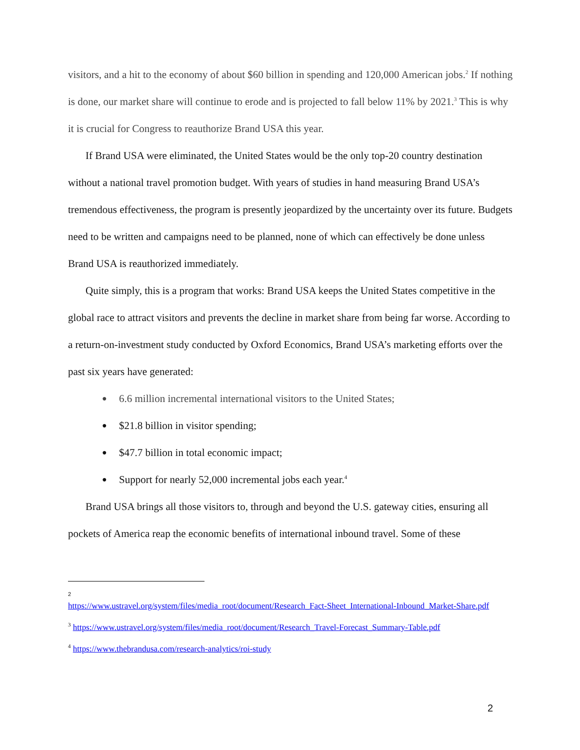visitors, and a hit to the economy of about $60 billion in spending and 120,000 American jobs.<sup>2</sup> If nothing is done, our market share will continue to erode and is projected to fall below 11% by 2021.<sup>3</sup> This is why it is crucial for Congress to reauthorize Brand USA this year.
If Brand USA were eliminated, the United States would be the only top-20 country destination without a national travel promotion budget. With years of studies in hand measuring Brand USA’s tremendous effectiveness, the program is presently jeopardized by the uncertainty over its future. Budgets need to be written and campaigns need to be planned, none of which can effectively be done unless Brand USA is reauthorized immediately.
Quite simply, this is a program that works: Brand USA keeps the United States competitive in the global race to attract visitors and prevents the decline in market share from being far worse. According to a return-on-investment study conducted by Oxford Economics, Brand USA’s marketing efforts over the past six years have generated:
● 6.6 million incremental international visitors to the United States;
● $21.8 billion in visitor spending;
● $47.7 billion in total economic impact;
● Support for nearly 52,000 incremental jobs each year.<sup>4</sup>
Brand USA brings all those visitors to, through and beyond the U.S. gateway cities, ensuring all pockets of America reap the economic benefits of international inbound travel. Some of these
2
https://www.ustravel.org/system/files/media_root/document/Research_Fact-Sheet_International-Inbound_Market-Share.pdf
<sup>3</sup> https://www.ustravel.org/system/files/media_root/document/Research_Travel-Forecast_Summary-Table.pdf
<sup>4</sup> https://www.thebrandusa.com/research-analytics/roi-study
2